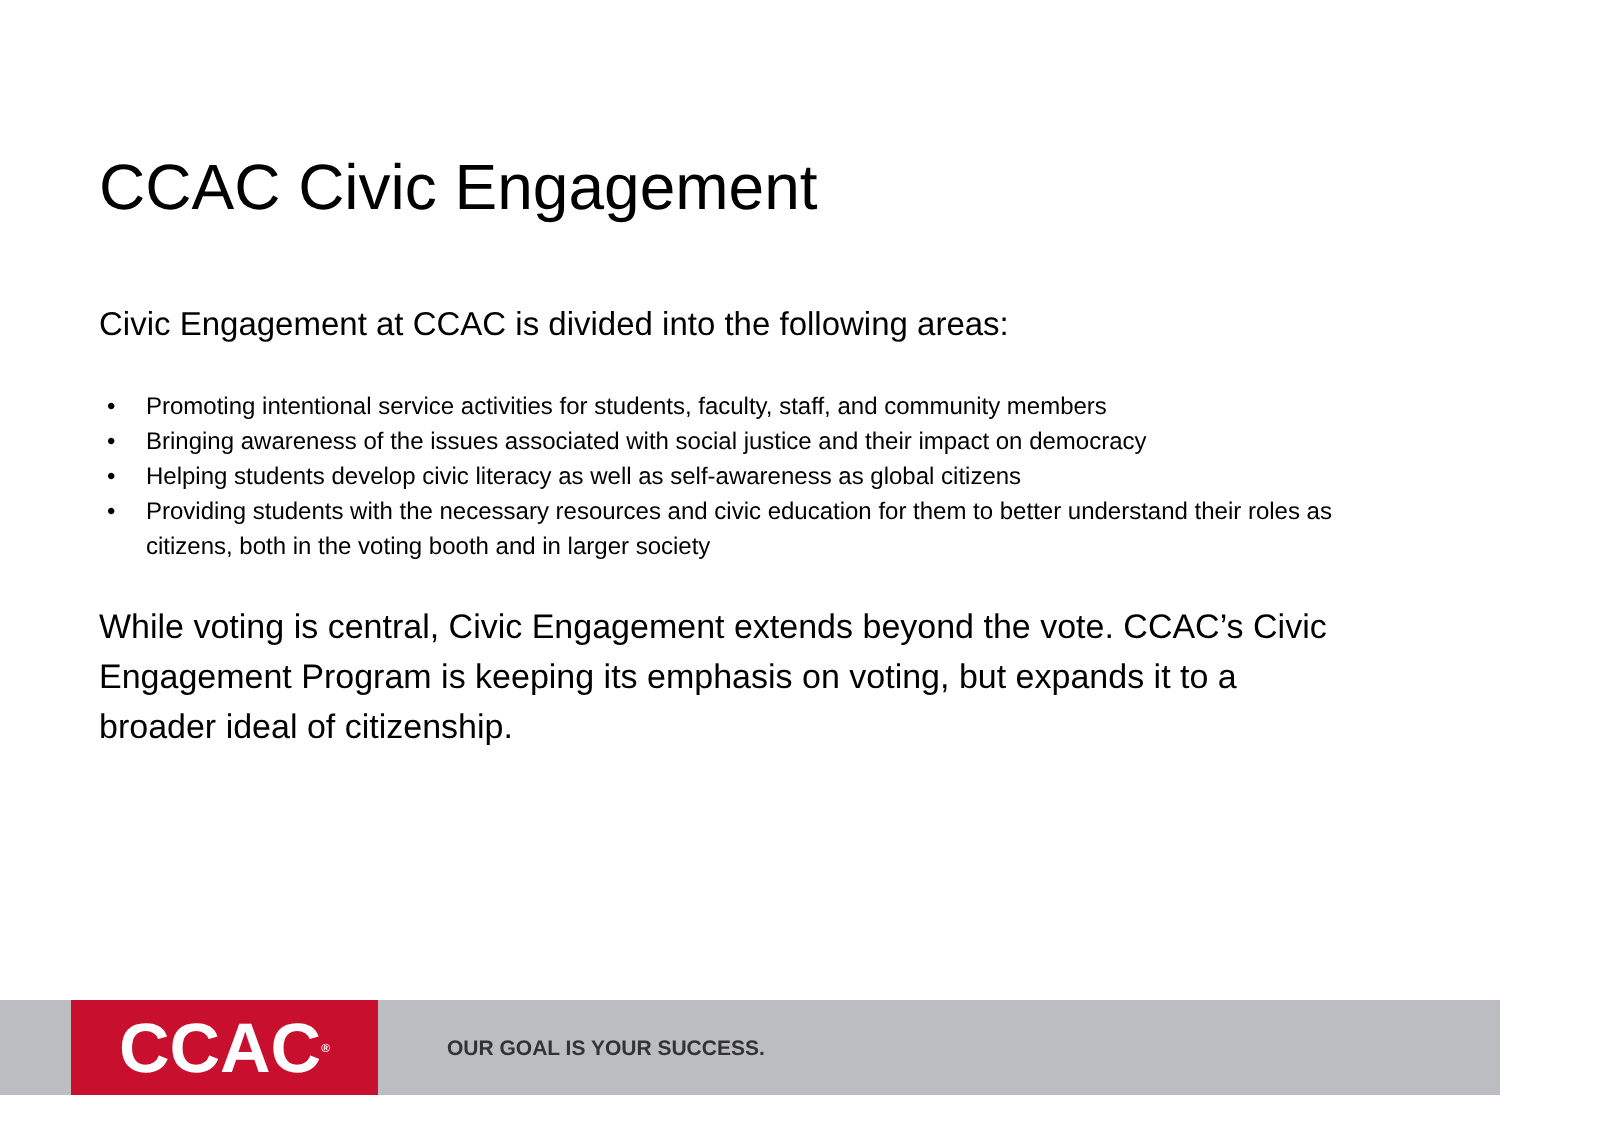CCAC Civic Engagement
Civic Engagement at CCAC is divided into the following areas:
• Promoting intentional service activities for students, faculty, staff, and community members
• Bringing awareness of the issues associated with social justice and their impact on democracy
• Helping students develop civic literacy as well as self-awareness as global citizens
• Providing students with the necessary resources and civic education for them to better understand their roles as citizens, both in the voting booth and in larger society
While voting is central, Civic Engagement extends beyond the vote. CCAC’s Civic Engagement Program is keeping its emphasis on voting, but expands it to a broader ideal of citizenship.
CCAC<sup>®</sup>
OUR GOAL IS YOUR SUCCESS.